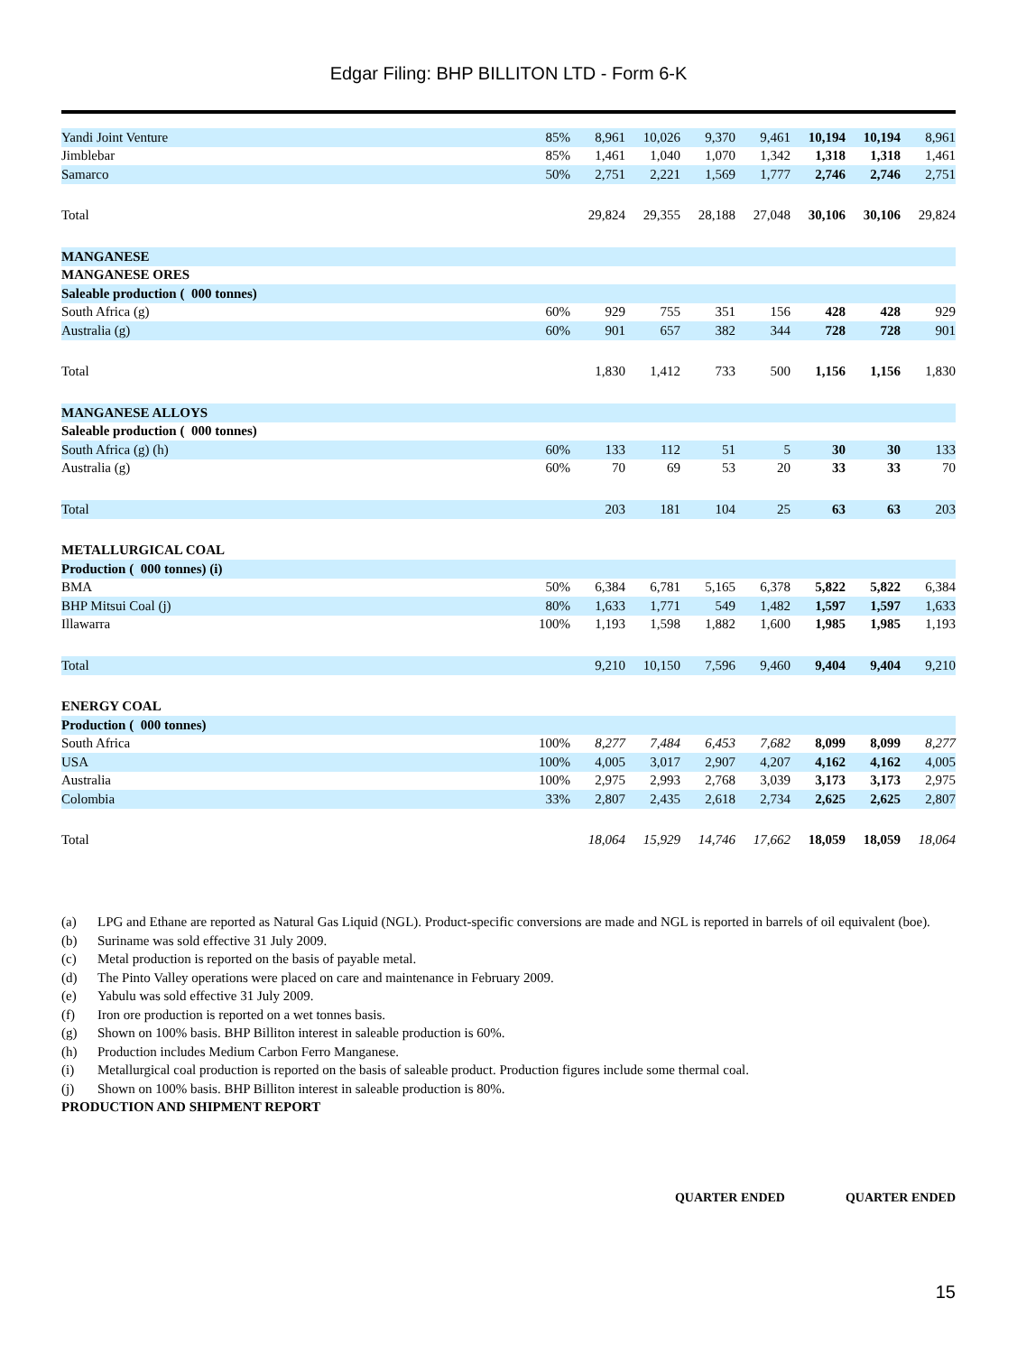Edgar Filing: BHP BILLITON LTD - Form 6-K
| Yandi Joint Venture | 85% | 8,961 | 10,026 | 9,370 | 9,461 | 10,194 | 10,194 | 8,961 |
| Jimblebar | 85% | 1,461 | 1,040 | 1,070 | 1,342 | 1,318 | 1,318 | 1,461 |
| Samarco | 50% | 2,751 | 2,221 | 1,569 | 1,777 | 2,746 | 2,746 | 2,751 |
| Total | | 29,824 | 29,355 | 28,188 | 27,048 | 30,106 | 30,106 | 29,824 |
| MANGANESE | | | | | | | | |
| MANGANESE ORES | | | | | | | | |
| Saleable production ( 000 tonnes) | | | | | | | | |
| South Africa (g) | 60% | 929 | 755 | 351 | 156 | 428 | 428 | 929 |
| Australia (g) | 60% | 901 | 657 | 382 | 344 | 728 | 728 | 901 |
| Total | | 1,830 | 1,412 | 733 | 500 | 1,156 | 1,156 | 1,830 |
| MANGANESE ALLOYS | | | | | | | | |
| Saleable production ( 000 tonnes) | | | | | | | | |
| South Africa (g) (h) | 60% | 133 | 112 | 51 | 5 | 30 | 30 | 133 |
| Australia (g) | 60% | 70 | 69 | 53 | 20 | 33 | 33 | 70 |
| Total | | 203 | 181 | 104 | 25 | 63 | 63 | 203 |
| METALLURGICAL COAL | | | | | | | | |
| Production ( 000 tonnes) (i) | | | | | | | | |
| BMA | 50% | 6,384 | 6,781 | 5,165 | 6,378 | 5,822 | 5,822 | 6,384 |
| BHP Mitsui Coal (j) | 80% | 1,633 | 1,771 | 549 | 1,482 | 1,597 | 1,597 | 1,633 |
| Illawarra | 100% | 1,193 | 1,598 | 1,882 | 1,600 | 1,985 | 1,985 | 1,193 |
| Total | | 9,210 | 10,150 | 7,596 | 9,460 | 9,404 | 9,404 | 9,210 |
| ENERGY COAL | | | | | | | | |
| Production ( 000 tonnes) | | | | | | | | |
| South Africa | 100% | 8,277 | 7,484 | 6,453 | 7,682 | 8,099 | 8,099 | 8,277 |
| USA | 100% | 4,005 | 3,017 | 2,907 | 4,207 | 4,162 | 4,162 | 4,005 |
| Australia | 100% | 2,975 | 2,993 | 2,768 | 3,039 | 3,173 | 3,173 | 2,975 |
| Colombia | 33% | 2,807 | 2,435 | 2,618 | 2,734 | 2,625 | 2,625 | 2,807 |
| Total | | 18,064 | 15,929 | 14,746 | 17,662 | 18,059 | 18,059 | 18,064 |
(a) LPG and Ethane are reported as Natural Gas Liquid (NGL). Product-specific conversions are made and NGL is reported in barrels of oil equivalent (boe).
(b) Suriname was sold effective 31 July 2009.
(c) Metal production is reported on the basis of payable metal.
(d) The Pinto Valley operations were placed on care and maintenance in February 2009.
(e) Yabulu was sold effective 31 July 2009.
(f) Iron ore production is reported on a wet tonnes basis.
(g) Shown on 100% basis. BHP Billiton interest in saleable production is 60%.
(h) Production includes Medium Carbon Ferro Manganese.
(i) Metallurgical coal production is reported on the basis of saleable product. Production figures include some thermal coal.
(j) Shown on 100% basis. BHP Billiton interest in saleable production is 80%.
PRODUCTION AND SHIPMENT REPORT
QUARTER ENDED QUARTER ENDED
15